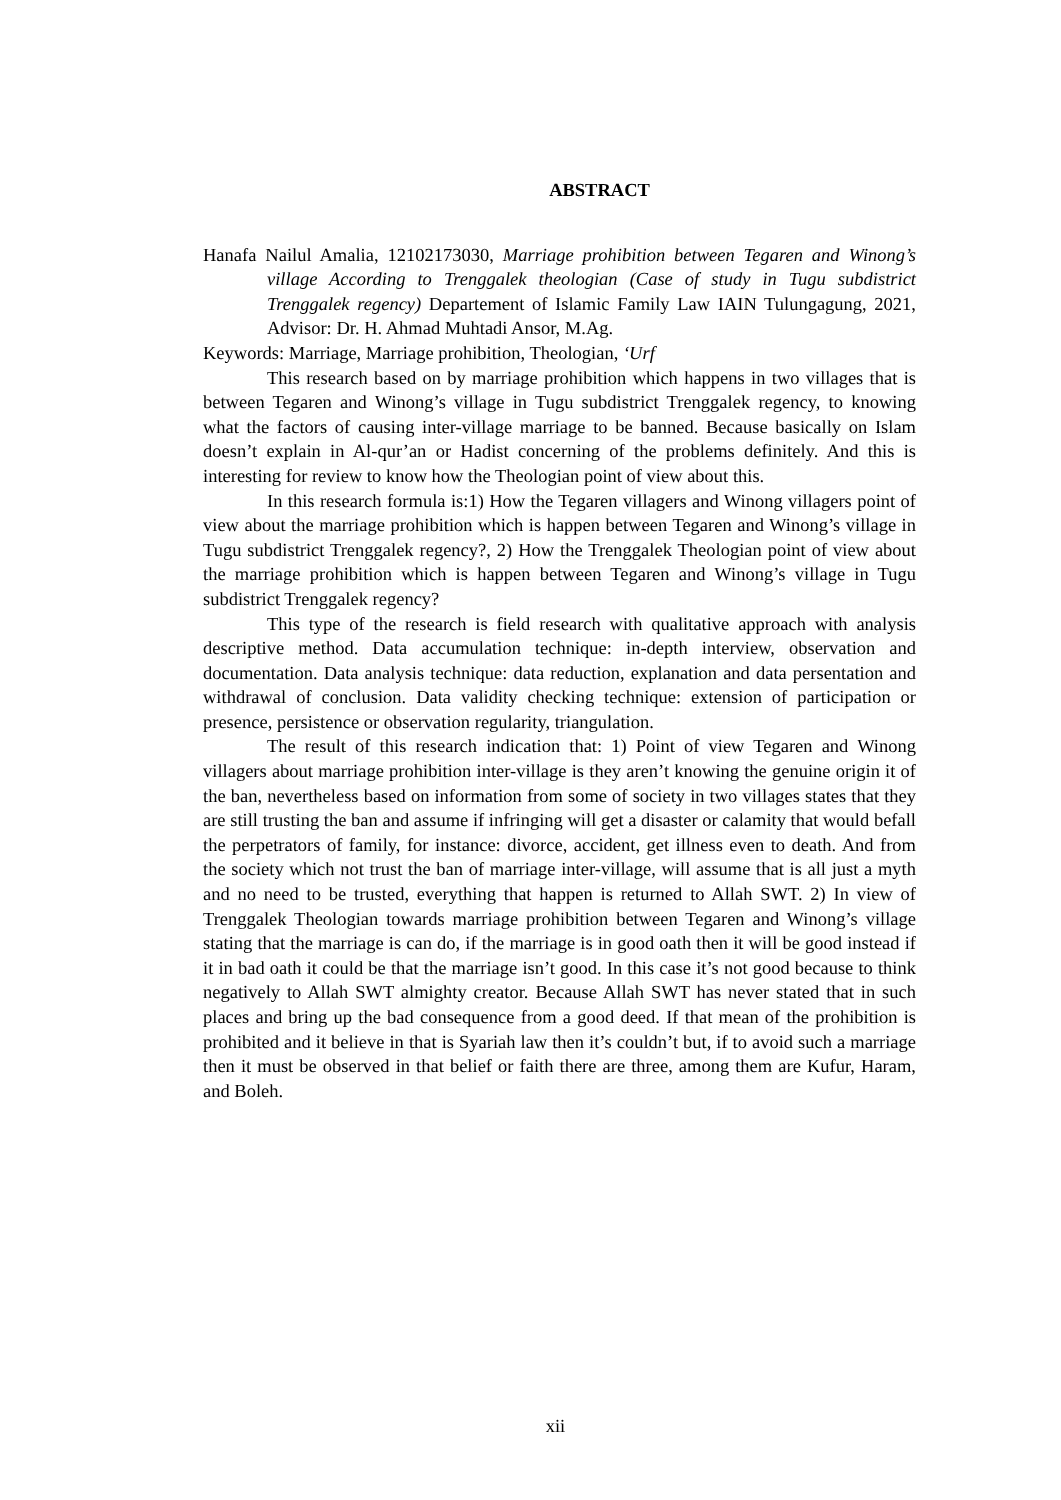ABSTRACT
Hanafa Nailul Amalia, 12102173030, Marriage prohibition between Tegaren and Winong’s village According to Trenggalek theologian (Case of study in Tugu subdistrict Trenggalek regency) Departement of Islamic Family Law IAIN Tulungagung, 2021, Advisor: Dr. H. Ahmad Muhtadi Ansor, M.Ag.
Keywords: Marriage, Marriage prohibition, Theologian, ‘Urf
This research based on by marriage prohibition which happens in two villages that is between Tegaren and Winong’s village in Tugu subdistrict Trenggalek regency, to knowing what the factors of causing inter-village marriage to be banned. Because basically on Islam doesn’t explain in Al-qur’an or Hadist concerning of the problems definitely. And this is interesting for review to know how the Theologian point of view about this.
In this research formula is:1) How the Tegaren villagers and Winong villagers point of view about the marriage prohibition which is happen between Tegaren and Winong’s village in Tugu subdistrict Trenggalek regency?, 2) How the Trenggalek Theologian point of view about the marriage prohibition which is happen between Tegaren and Winong’s village in Tugu subdistrict Trenggalek regency?
This type of the research is field research with qualitative approach with analysis descriptive method. Data accumulation technique: in-depth interview, observation and documentation. Data analysis technique: data reduction, explanation and data persentation and withdrawal of conclusion. Data validity checking technique: extension of participation or presence, persistence or observation regularity, triangulation.
The result of this research indication that: 1) Point of view Tegaren and Winong villagers about marriage prohibition inter-village is they aren’t knowing the genuine origin it of the ban, nevertheless based on information from some of society in two villages states that they are still trusting the ban and assume if infringing will get a disaster or calamity that would befall the perpetrators of family, for instance: divorce, accident, get illness even to death. And from the society which not trust the ban of marriage inter-village, will assume that is all just a myth and no need to be trusted, everything that happen is returned to Allah SWT. 2) In view of Trenggalek Theologian towards marriage prohibition between Tegaren and Winong’s village stating that the marriage is can do, if the marriage is in good oath then it will be good instead if it in bad oath it could be that the marriage isn’t good. In this case it’s not good because to think negatively to Allah SWT almighty creator. Because Allah SWT has never stated that in such places and bring up the bad consequence from a good deed. If that mean of the prohibition is prohibited and it believe in that is Syariah law then it’s couldn’t but, if to avoid such a marriage then it must be observed in that belief or faith there are three, among them are Kufur, Haram, and Boleh.
xii